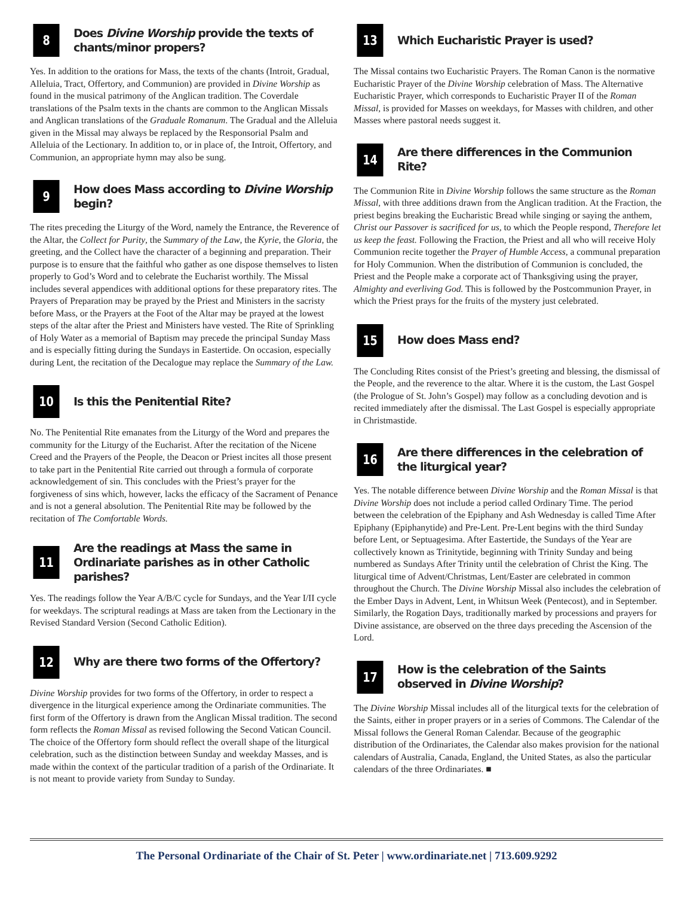8
Does Divine Worship provide the texts of chants/minor propers?
Yes. In addition to the orations for Mass, the texts of the chants (Introit, Gradual, Alleluia, Tract, Offertory, and Communion) are provided in Divine Worship as found in the musical patrimony of the Anglican tradition. The Coverdale translations of the Psalm texts in the chants are common to the Anglican Missals and Anglican translations of the Graduale Romanum. The Gradual and the Alleluia given in the Missal may always be replaced by the Responsorial Psalm and Alleluia of the Lectionary. In addition to, or in place of, the Introit, Offertory, and Communion, an appropriate hymn may also be sung.
9
How does Mass according to Divine Worship begin?
The rites preceding the Liturgy of the Word, namely the Entrance, the Reverence of the Altar, the Collect for Purity, the Summary of the Law, the Kyrie, the Gloria, the greeting, and the Collect have the character of a beginning and preparation. Their purpose is to ensure that the faithful who gather as one dispose themselves to listen properly to God’s Word and to celebrate the Eucharist worthily. The Missal includes several appendices with additional options for these preparatory rites. The Prayers of Preparation may be prayed by the Priest and Ministers in the sacristy before Mass, or the Prayers at the Foot of the Altar may be prayed at the lowest steps of the altar after the Priest and Ministers have vested. The Rite of Sprinkling of Holy Water as a memorial of Baptism may precede the principal Sunday Mass and is especially fitting during the Sundays in Eastertide. On occasion, especially during Lent, the recitation of the Decalogue may replace the Summary of the Law.
10
Is this the Penitential Rite?
No. The Penitential Rite emanates from the Liturgy of the Word and prepares the community for the Liturgy of the Eucharist. After the recitation of the Nicene Creed and the Prayers of the People, the Deacon or Priest incites all those present to take part in the Penitential Rite carried out through a formula of corporate acknowledgement of sin. This concludes with the Priest’s prayer for the forgiveness of sins which, however, lacks the efficacy of the Sacrament of Penance and is not a general absolution. The Penitential Rite may be followed by the recitation of The Comfortable Words.
11
Are the readings at Mass the same in Ordinariate parishes as in other Catholic parishes?
Yes. The readings follow the Year A/B/C cycle for Sundays, and the Year I/II cycle for weekdays. The scriptural readings at Mass are taken from the Lectionary in the Revised Standard Version (Second Catholic Edition).
12
Why are there two forms of the Offertory?
Divine Worship provides for two forms of the Offertory, in order to respect a divergence in the liturgical experience among the Ordinariate communities. The first form of the Offertory is drawn from the Anglican Missal tradition. The second form reflects the Roman Missal as revised following the Second Vatican Council. The choice of the Offertory form should reflect the overall shape of the liturgical celebration, such as the distinction between Sunday and weekday Masses, and is made within the context of the particular tradition of a parish of the Ordinariate. It is not meant to provide variety from Sunday to Sunday.
13
Which Eucharistic Prayer is used?
The Missal contains two Eucharistic Prayers. The Roman Canon is the normative Eucharistic Prayer of the Divine Worship celebration of Mass. The Alternative Eucharistic Prayer, which corresponds to Eucharistic Prayer II of the Roman Missal, is provided for Masses on weekdays, for Masses with children, and other Masses where pastoral needs suggest it.
14
Are there differences in the Communion Rite?
The Communion Rite in Divine Worship follows the same structure as the Roman Missal, with three additions drawn from the Anglican tradition. At the Fraction, the priest begins breaking the Eucharistic Bread while singing or saying the anthem, Christ our Passover is sacrificed for us, to which the People respond, Therefore let us keep the feast. Following the Fraction, the Priest and all who will receive Holy Communion recite together the Prayer of Humble Access, a communal preparation for Holy Communion. When the distribution of Communion is concluded, the Priest and the People make a corporate act of Thanksgiving using the prayer, Almighty and everliving God. This is followed by the Postcommunion Prayer, in which the Priest prays for the fruits of the mystery just celebrated.
15
How does Mass end?
The Concluding Rites consist of the Priest’s greeting and blessing, the dismissal of the People, and the reverence to the altar. Where it is the custom, the Last Gospel (the Prologue of St. John’s Gospel) may follow as a concluding devotion and is recited immediately after the dismissal. The Last Gospel is especially appropriate in Christmastide.
16
Are there differences in the celebration of the liturgical year?
Yes. The notable difference between Divine Worship and the Roman Missal is that Divine Worship does not include a period called Ordinary Time. The period between the celebration of the Epiphany and Ash Wednesday is called Time After Epiphany (Epiphanytide) and Pre-Lent. Pre-Lent begins with the third Sunday before Lent, or Septuagesima. After Eastertide, the Sundays of the Year are collectively known as Trinitytide, beginning with Trinity Sunday and being numbered as Sundays After Trinity until the celebration of Christ the King. The liturgical time of Advent/Christmas, Lent/Easter are celebrated in common throughout the Church. The Divine Worship Missal also includes the celebration of the Ember Days in Advent, Lent, in Whitsun Week (Pentecost), and in September. Similarly, the Rogation Days, traditionally marked by processions and prayers for Divine assistance, are observed on the three days preceding the Ascension of the Lord.
17
How is the celebration of the Saints observed in Divine Worship?
The Divine Worship Missal includes all of the liturgical texts for the celebration of the Saints, either in proper prayers or in a series of Commons. The Calendar of the Missal follows the General Roman Calendar. Because of the geographic distribution of the Ordinariates, the Calendar also makes provision for the national calendars of Australia, Canada, England, the United States, as also the particular calendars of the three Ordinariates. ■
The Personal Ordinariate of the Chair of St. Peter | www.ordinariate.net | 713.609.9292